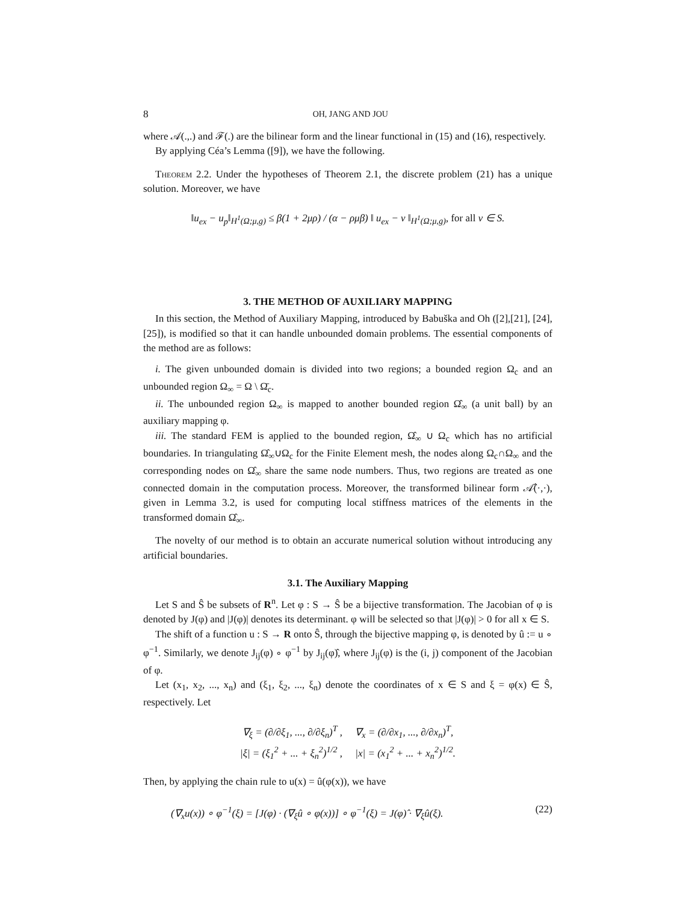8 OH, JANG AND JOU
where 𝒜(.,.) and ℱ(.) are the bilinear form and the linear functional in (15) and (16), respectively.
By applying Céa’s Lemma ([9]), we have the following.
Theorem 2.2. Under the hypotheses of Theorem 2.1, the discrete problem (21) has a unique solution. Moreover, we have
‖u<sub>ex</sub> − u<sub>p</sub>‖<sub>H<sup>1</sup>(Ω;μ,g)</sub> ≤ β(1 + 2μρ) / (α − ρμβ) ‖ u<sub>ex</sub> − v ‖<sub>H<sup>1</sup>(Ω;μ,g)</sub>, for all v ∈ S.
3. THE METHOD OF AUXILIARY MAPPING
In this section, the Method of Auxiliary Mapping, introduced by Babuška and Oh ([2],[21], [24], [25]), is modified so that it can handle unbounded domain problems. The essential components of the method are as follows:
i. The given unbounded domain is divided into two regions; a bounded region Ω<sub>c</sub> and an unbounded region Ω<sub>∞</sub> = Ω \ Ω̄<sub>c</sub>.
ii. The unbounded region Ω<sub>∞</sub> is mapped to another bounded region Ω̂<sub>∞</sub> (a unit ball) by an auxiliary mapping φ.
iii. The standard FEM is applied to the bounded region, Ω̂<sub>∞</sub> ∪ Ω<sub>c</sub> which has no artificial boundaries. In triangulating Ω̂<sub>∞</sub>∪Ω<sub>c</sub> for the Finite Element mesh, the nodes along Ω<sub>c</sub>∩Ω<sub>∞</sub> and the corresponding nodes on Ω̂<sub>∞</sub> share the same node numbers. Thus, two regions are treated as one connected domain in the computation process. Moreover, the transformed bilinear form 𝒜̂(·,·), given in Lemma 3.2, is used for computing local stiffness matrices of the elements in the transformed domain Ω̂<sub>∞</sub>.
The novelty of our method is to obtain an accurate numerical solution without introducing any artificial boundaries.
3.1. The Auxiliary Mapping
Let S and Ŝ be subsets of R<sup>n</sup>. Let φ : S → Ŝ be a bijective transformation. The Jacobian of φ is denoted by J(φ) and |J(φ)| denotes its determinant. φ will be selected so that |J(φ)| > 0 for all x ∈ S.
The shift of a function u : S → R onto Ŝ, through the bijective mapping φ, is denoted by û := u ∘ φ<sup>−1</sup>. Similarly, we denote J<sub>ij</sub>(φ) ∘ φ<sup>−1</sup> by J<sub>ij</sub>(φ)̂, where J<sub>ij</sub>(φ) is the (i, j) component of the Jacobian of φ.
Let (x<sub>1</sub>, x<sub>2</sub>, ..., x<sub>n</sub>) and (ξ<sub>1</sub>, ξ<sub>2</sub>, ..., ξ<sub>n</sub>) denote the coordinates of x ∈ S and ξ = φ(x) ∈ Ŝ, respectively. Let
∇<sub>ξ</sub> = (∂/∂ξ<sub>1</sub>, ..., ∂/∂ξ<sub>n</sub>)<sup>T</sup> , ∇<sub>x</sub> = (∂/∂x<sub>1</sub>, ..., ∂/∂x<sub>n</sub>)<sup>T</sup>,
|ξ| = (ξ<sub>1</sub><sup>2</sup> + ... + ξ<sub>n</sub><sup>2</sup>)<sup>1/2</sup> , |x| = (x<sub>1</sub><sup>2</sup> + ... + x<sub>n</sub><sup>2</sup>)<sup>1/2</sup>.
Then, by applying the chain rule to u(x) = û(φ(x)), we have
(∇<sub>x</sub>u(x)) ∘ φ<sup>−1</sup>(ξ) = [J(φ) · (∇<sub>ξ</sub>û ∘ φ(x))] ∘ φ<sup>−1</sup>(ξ) = J(φ)̂ · ∇<sub>ξ</sub>û(ξ). (22)